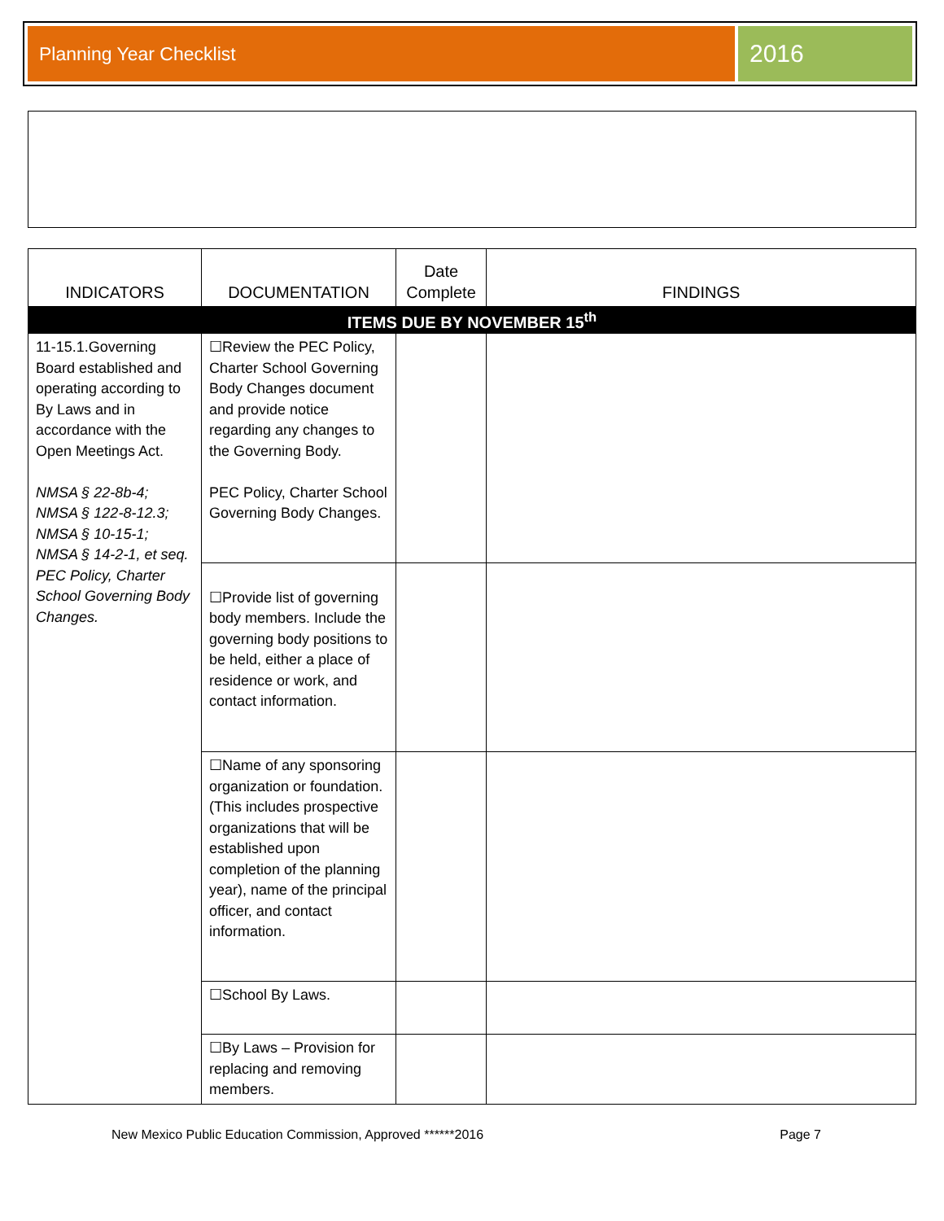Planning Year Checklist
2016
| INDICATORS | DOCUMENTATION | Date Complete | FINDINGS |
| --- | --- | --- | --- |
| ITEMS DUE BY NOVEMBER 15<sup>th</sup> | | | |
| 11-15.1.Governing Board established and operating according to By Laws and in accordance with the Open Meetings Act. NMSA § 22-8b-4; NMSA § 122-8-12.3; NMSA § 10-15-1; NMSA § 14-2-1, et seq. PEC Policy, Charter School Governing Body Changes. | ☐Review the PEC Policy, Charter School Governing Body Changes document and provide notice regarding any changes to the Governing Body. PEC Policy, Charter School Governing Body Changes. | | |
| | ☐Provide list of governing body members. Include the governing body positions to be held, either a place of residence or work, and contact information. | | |
| | ☐Name of any sponsoring organization or foundation. (This includes prospective organizations that will be established upon completion of the planning year), name of the principal officer, and contact information. | | |
| | ☐School By Laws. | | |
| | ☐By Laws – Provision for replacing and removing members. | | |
New Mexico Public Education Commission, Approved ******2016 Page 7